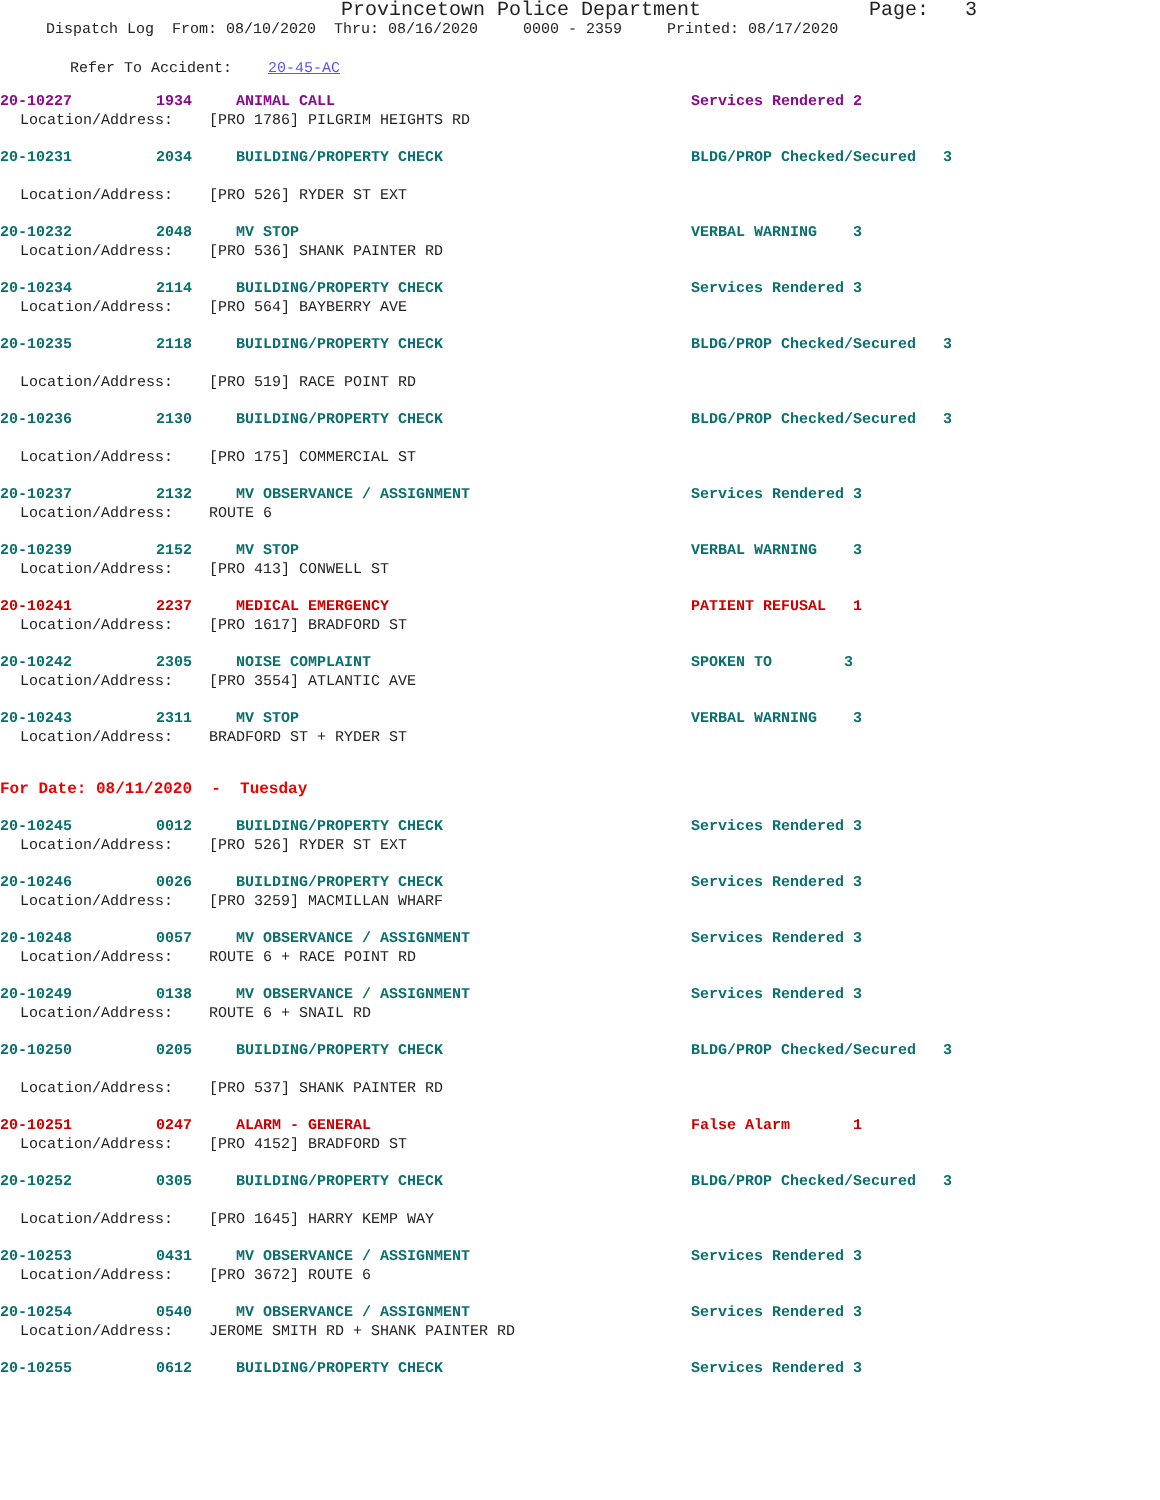Provincetown Police Department Page: 3
Dispatch Log From: 08/10/2020 Thru: 08/16/2020 0000 - 2359 Printed: 08/17/2020
Refer To Accident: 20-45-AC
20-10227 1934 ANIMAL CALL Services Rendered 2
Location/Address: [PRO 1786] PILGRIM HEIGHTS RD
20-10231 2034 BUILDING/PROPERTY CHECK BLDG/PROP Checked/Secured 3
Location/Address: [PRO 526] RYDER ST EXT
20-10232 2048 MV STOP VERBAL WARNING 3
Location/Address: [PRO 536] SHANK PAINTER RD
20-10234 2114 BUILDING/PROPERTY CHECK Services Rendered 3
Location/Address: [PRO 564] BAYBERRY AVE
20-10235 2118 BUILDING/PROPERTY CHECK BLDG/PROP Checked/Secured 3
Location/Address: [PRO 519] RACE POINT RD
20-10236 2130 BUILDING/PROPERTY CHECK BLDG/PROP Checked/Secured 3
Location/Address: [PRO 175] COMMERCIAL ST
20-10237 2132 MV OBSERVANCE / ASSIGNMENT Services Rendered 3
Location/Address: ROUTE 6
20-10239 2152 MV STOP VERBAL WARNING 3
Location/Address: [PRO 413] CONWELL ST
20-10241 2237 MEDICAL EMERGENCY PATIENT REFUSAL 1
Location/Address: [PRO 1617] BRADFORD ST
20-10242 2305 NOISE COMPLAINT SPOKEN TO 3
Location/Address: [PRO 3554] ATLANTIC AVE
20-10243 2311 MV STOP VERBAL WARNING 3
Location/Address: BRADFORD ST + RYDER ST
For Date: 08/11/2020 - Tuesday
20-10245 0012 BUILDING/PROPERTY CHECK Services Rendered 3
Location/Address: [PRO 526] RYDER ST EXT
20-10246 0026 BUILDING/PROPERTY CHECK Services Rendered 3
Location/Address: [PRO 3259] MACMILLAN WHARF
20-10248 0057 MV OBSERVANCE / ASSIGNMENT Services Rendered 3
Location/Address: ROUTE 6 + RACE POINT RD
20-10249 0138 MV OBSERVANCE / ASSIGNMENT Services Rendered 3
Location/Address: ROUTE 6 + SNAIL RD
20-10250 0205 BUILDING/PROPERTY CHECK BLDG/PROP Checked/Secured 3
Location/Address: [PRO 537] SHANK PAINTER RD
20-10251 0247 ALARM - GENERAL False Alarm 1
Location/Address: [PRO 4152] BRADFORD ST
20-10252 0305 BUILDING/PROPERTY CHECK BLDG/PROP Checked/Secured 3
Location/Address: [PRO 1645] HARRY KEMP WAY
20-10253 0431 MV OBSERVANCE / ASSIGNMENT Services Rendered 3
Location/Address: [PRO 3672] ROUTE 6
20-10254 0540 MV OBSERVANCE / ASSIGNMENT Services Rendered 3
Location/Address: JEROME SMITH RD + SHANK PAINTER RD
20-10255 0612 BUILDING/PROPERTY CHECK Services Rendered 3